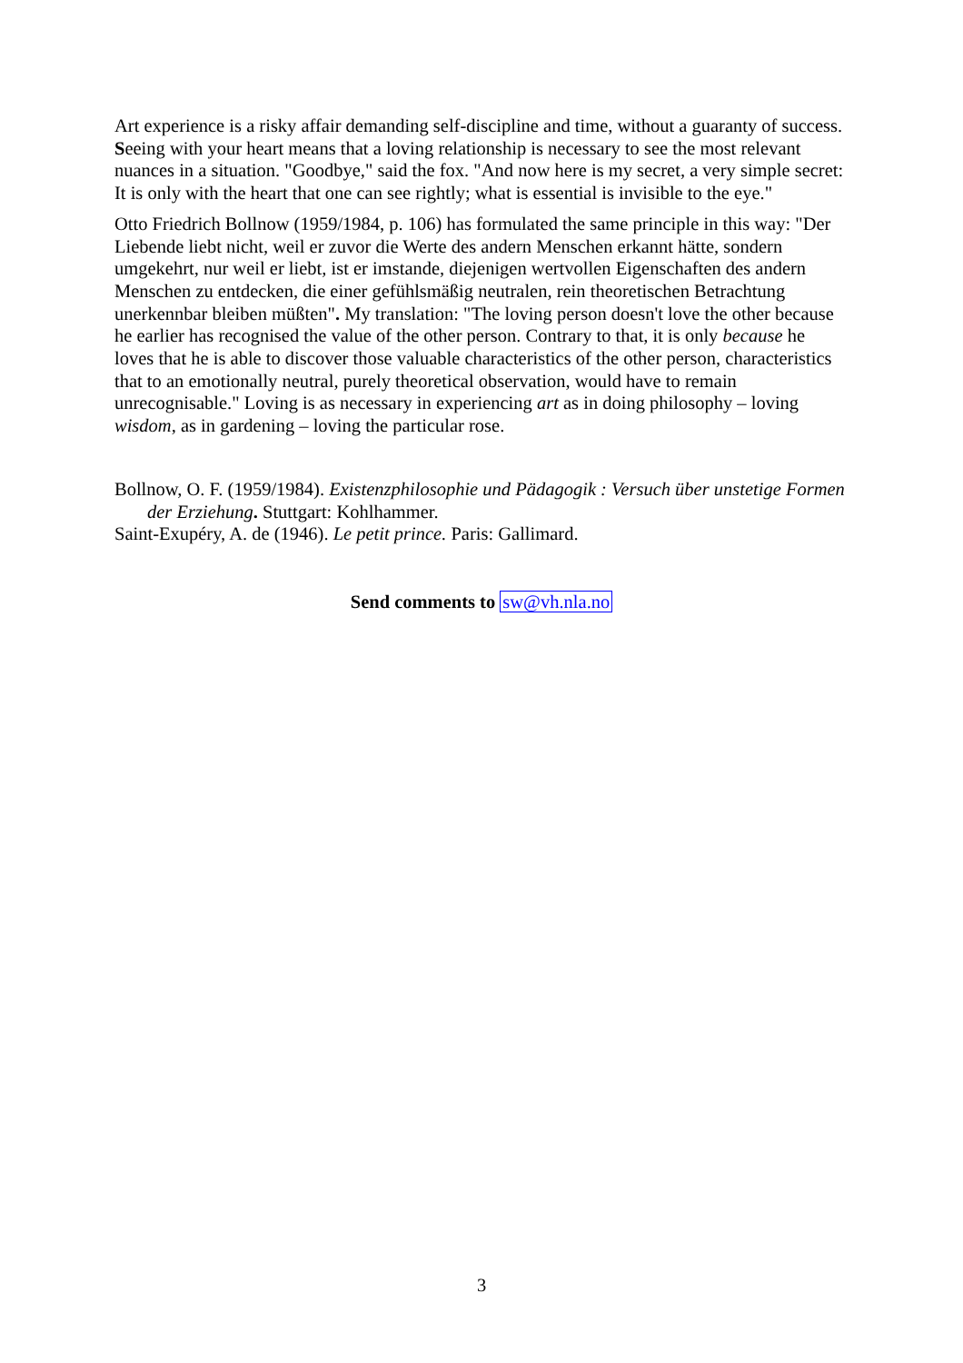Art experience is a risky affair demanding self-discipline and time, without a guaranty of success. Seeing with your heart means that a loving relationship is necessary to see the most relevant nuances in a situation. "Goodbye," said the fox. "And now here is my secret, a very simple secret: It is only with the heart that one can see rightly; what is essential is invisible to the eye."
Otto Friedrich Bollnow (1959/1984, p. 106) has formulated the same principle in this way: "Der Liebende liebt nicht, weil er zuvor die Werte des andern Menschen erkannt hätte, sondern umgekehrt, nur weil er liebt, ist er imstande, diejenigen wertvollen Eigenschaften des andern Menschen zu entdecken, die einer gefühlsmäßig neutralen, rein theoretischen Betrachtung unerkennbar bleiben müßten". My translation: "The loving person doesn't love the other because he earlier has recognised the value of the other person. Contrary to that, it is only because he loves that he is able to discover those valuable characteristics of the other person, characteristics that to an emotionally neutral, purely theoretical observation, would have to remain unrecognisable." Loving is as necessary in experiencing art as in doing philosophy – loving wisdom, as in gardening – loving the particular rose.
Bollnow, O. F. (1959/1984). Existenzphilosophie und Pädagogik : Versuch über unstetige Formen der Erziehung. Stuttgart: Kohlhammer.
Saint-Exupéry, A. de (1946). Le petit prince. Paris: Gallimard.
Send comments to sw@vh.nla.no
3